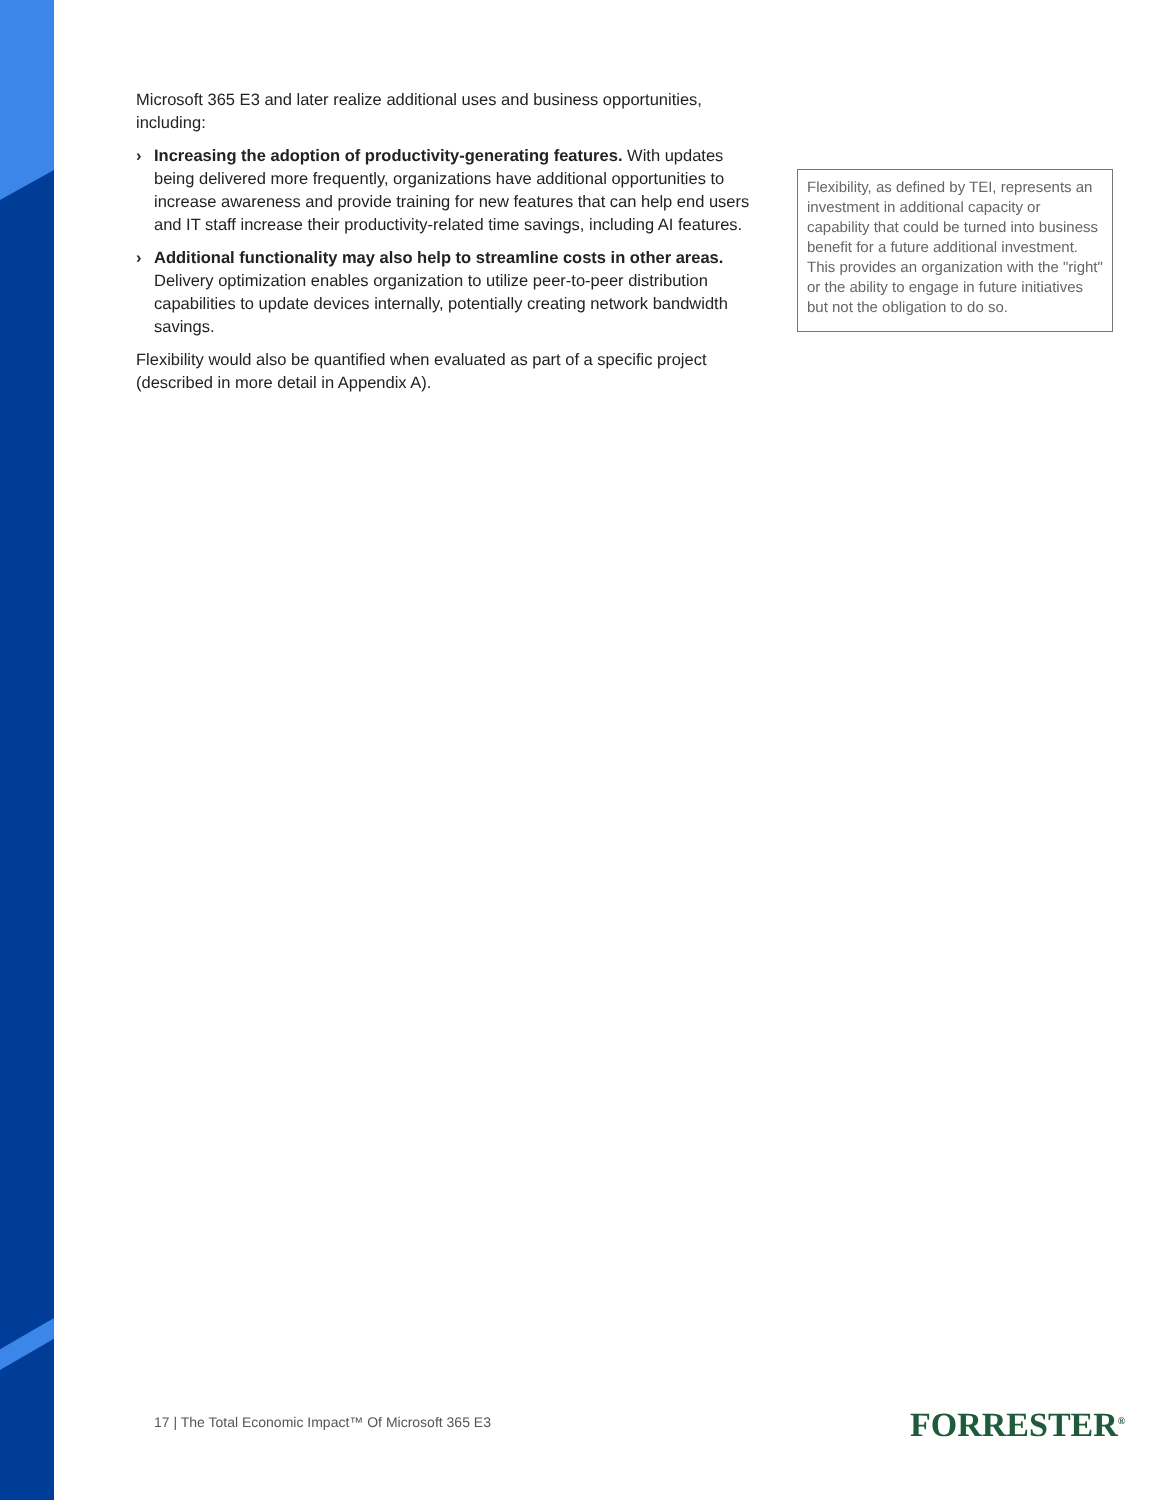Microsoft 365 E3 and later realize additional uses and business opportunities, including:
› Increasing the adoption of productivity-generating features. With updates being delivered more frequently, organizations have additional opportunities to increase awareness and provide training for new features that can help end users and IT staff increase their productivity-related time savings, including AI features.
› Additional functionality may also help to streamline costs in other areas. Delivery optimization enables organization to utilize peer-to-peer distribution capabilities to update devices internally, potentially creating network bandwidth savings.
Flexibility would also be quantified when evaluated as part of a specific project (described in more detail in Appendix A).
Flexibility, as defined by TEI, represents an investment in additional capacity or capability that could be turned into business benefit for a future additional investment. This provides an organization with the "right" or the ability to engage in future initiatives but not the obligation to do so.
17 | The Total Economic Impact™ Of Microsoft 365 E3
FORRESTER<sup>®</sup>